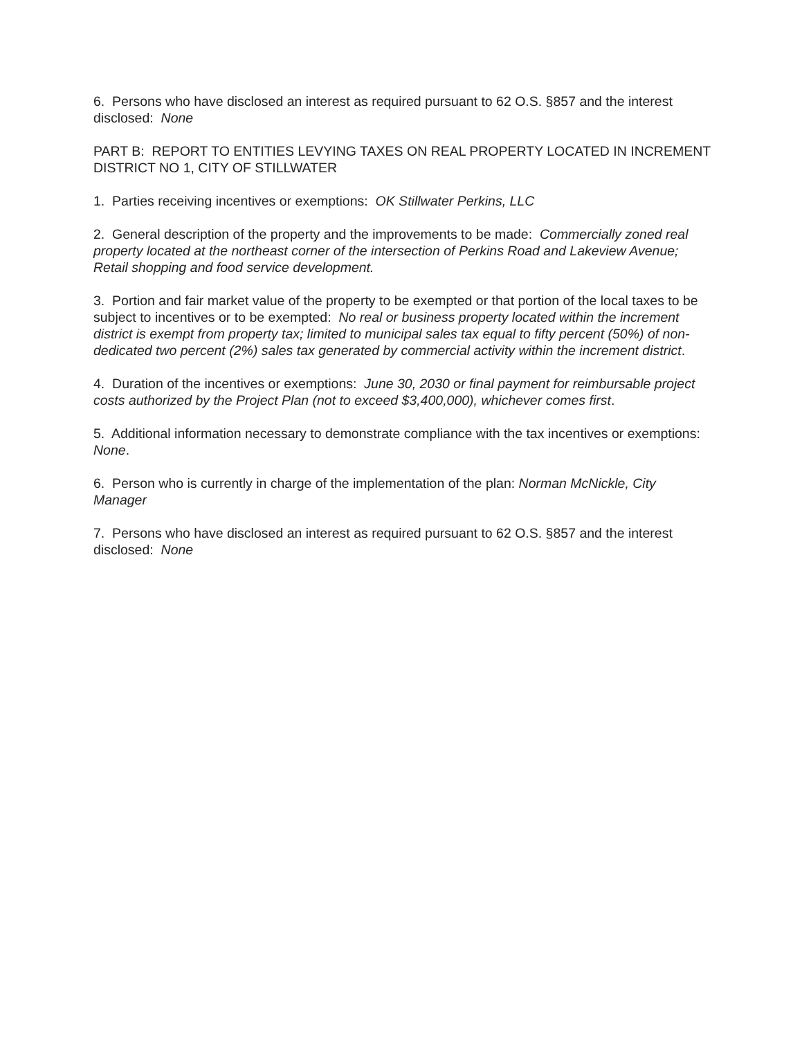6. Persons who have disclosed an interest as required pursuant to 62 O.S. §857 and the interest disclosed: None
PART B: REPORT TO ENTITIES LEVYING TAXES ON REAL PROPERTY LOCATED IN INCREMENT DISTRICT NO 1, CITY OF STILLWATER
1. Parties receiving incentives or exemptions: OK Stillwater Perkins, LLC
2. General description of the property and the improvements to be made: Commercially zoned real property located at the northeast corner of the intersection of Perkins Road and Lakeview Avenue; Retail shopping and food service development.
3. Portion and fair market value of the property to be exempted or that portion of the local taxes to be subject to incentives or to be exempted: No real or business property located within the increment district is exempt from property tax; limited to municipal sales tax equal to fifty percent (50%) of non-dedicated two percent (2%) sales tax generated by commercial activity within the increment district.
4. Duration of the incentives or exemptions: June 30, 2030 or final payment for reimbursable project costs authorized by the Project Plan (not to exceed $3,400,000), whichever comes first.
5. Additional information necessary to demonstrate compliance with the tax incentives or exemptions: None.
6. Person who is currently in charge of the implementation of the plan: Norman McNickle, City Manager
7. Persons who have disclosed an interest as required pursuant to 62 O.S. §857 and the interest disclosed: None